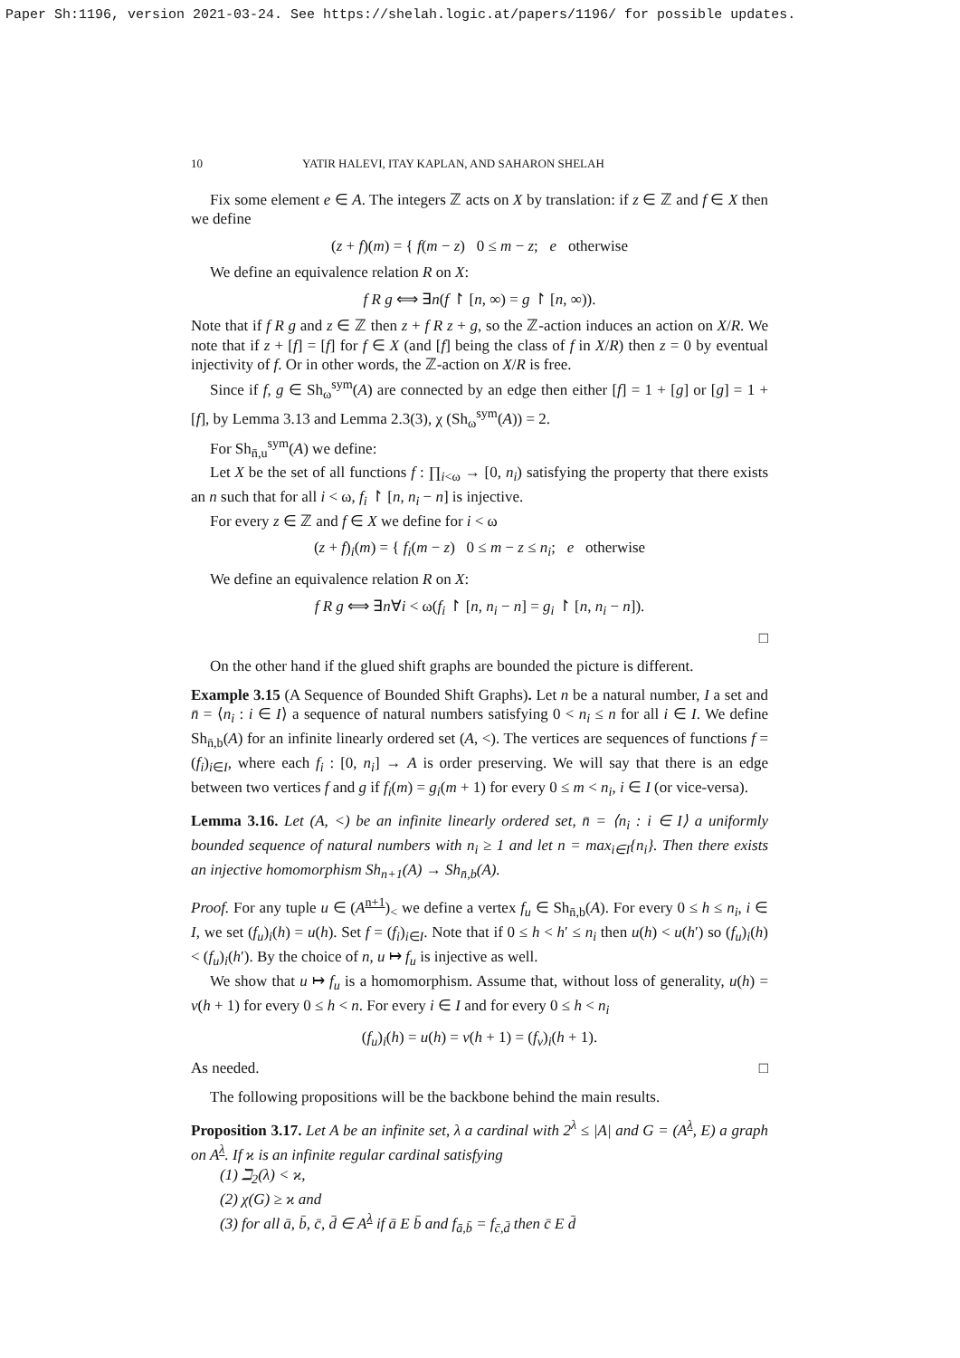Paper Sh:1196, version 2021-03-24. See https://shelah.logic.at/papers/1196/ for possible updates.
10 YATIR HALEVI, ITAY KAPLAN, AND SAHARON SHELAH
Fix some element e ∈ A. The integers ℤ acts on X by translation: if z ∈ ℤ and f ∈ X then we define
(z + f)(m) = { f(m − z) 0 ≤ m − z; e otherwise
We define an equivalence relation R on X:
f R g ⟺ ∃n(f ↾ [n, ∞) = g ↾ [n, ∞)).
Note that if f R g and z ∈ ℤ then z + f R z + g, so the ℤ-action induces an action on X/R. We note that if z + [f] = [f] for f ∈ X (and [f] being the class of f in X/R) then z = 0 by eventual injectivity of f. Or in other words, the ℤ-action on X/R is free.
Since if f, g ∈ Sh<sub>ω</sub><sup>sym</sup>(A) are connected by an edge then either [f] = 1 + [g] or [g] = 1 + [f], by Lemma 3.13 and Lemma 2.3(3), χ (Sh<sub>ω</sub><sup>sym</sup>(A)) = 2.
For Sh<sub>n̄,u</sub><sup>sym</sup>(A) we define:
Let X be the set of all functions f : ∏<sub>i<ω</sub> → [0, n<sub>i</sub>) satisfying the property that there exists an n such that for all i < ω, f<sub>i</sub> ↾ [n, n<sub>i</sub> − n] is injective.
For every z ∈ ℤ and f ∈ X we define for i < ω
(z + f)<sub>i</sub>(m) = { f<sub>i</sub>(m − z) 0 ≤ m − z ≤ n<sub>i</sub>; e otherwise
We define an equivalence relation R on X:
f R g ⟺ ∃n∀i < ω(f<sub>i</sub> ↾ [n, n<sub>i</sub> − n] = g<sub>i</sub> ↾ [n, n<sub>i</sub> − n]).
□
On the other hand if the glued shift graphs are bounded the picture is different.
Example 3.15 (A Sequence of Bounded Shift Graphs). Let n be a natural number, I a set and n̄ = ⟨n<sub>i</sub> : i ∈ I⟩ a sequence of natural numbers satisfying 0 < n<sub>i</sub> ≤ n for all i ∈ I. We define Sh<sub>n̄,b</sub>(A) for an infinite linearly ordered set (A, <). The vertices are sequences of functions f = (f<sub>i</sub>)<sub>i∈I</sub>, where each f<sub>i</sub> : [0, n<sub>i</sub>] → A is order preserving. We will say that there is an edge between two vertices f and g if f<sub>i</sub>(m) = g<sub>i</sub>(m + 1) for every 0 ≤ m < n<sub>i</sub>, i ∈ I (or vice-versa).
Lemma 3.16. Let (A, <) be an infinite linearly ordered set, n̄ = ⟨n<sub>i</sub> : i ∈ I⟩ a uniformly bounded sequence of natural numbers with n<sub>i</sub> ≥ 1 and let n = max<sub>i∈I</sub>{n<sub>i</sub>}. Then there exists an injective homomorphism Sh<sub>n+1</sub>(A) → Sh<sub>n̄,b</sub>(A).
Proof. For any tuple u ∈ (A<sup>n+1</sup>)<sub><</sub> we define a vertex f<sub>u</sub> ∈ Sh<sub>n̄,b</sub>(A). For every 0 ≤ h ≤ n<sub>i</sub>, i ∈ I, we set (f<sub>u</sub>)<sub>i</sub>(h) = u(h). Set f = (f<sub>i</sub>)<sub>i∈I</sub>. Note that if 0 ≤ h < h′ ≤ n<sub>i</sub> then u(h) < u(h′) so (f<sub>u</sub>)<sub>i</sub>(h) < (f<sub>u</sub>)<sub>i</sub>(h′). By the choice of n, u ↦ f<sub>u</sub> is injective as well.
We show that u ↦ f<sub>u</sub> is a homomorphism. Assume that, without loss of generality, u(h) = v(h + 1) for every 0 ≤ h < n. For every i ∈ I and for every 0 ≤ h < n<sub>i</sub>
(f<sub>u</sub>)<sub>i</sub>(h) = u(h) = v(h + 1) = (f<sub>v</sub>)<sub>i</sub>(h + 1).
As needed. □
The following propositions will be the backbone behind the main results.
Proposition 3.17. Let A be an infinite set, λ a cardinal with 2<sup>λ</sup> ≤ |A| and G = (A<sup>λ</sup>, E) a graph on A<sup>λ</sup>. If ϰ is an infinite regular cardinal satisfying
(1) ℶ<sub>2</sub>(λ) < ϰ,
(2) χ(G) ≥ ϰ and
(3) for all ā, b̄, c̄, d̄ ∈ A<sup>λ</sup> if ā E b̄ and f<sub>ā,b̄</sub> = f<sub>c̄,d̄</sub> then c̄ E d̄